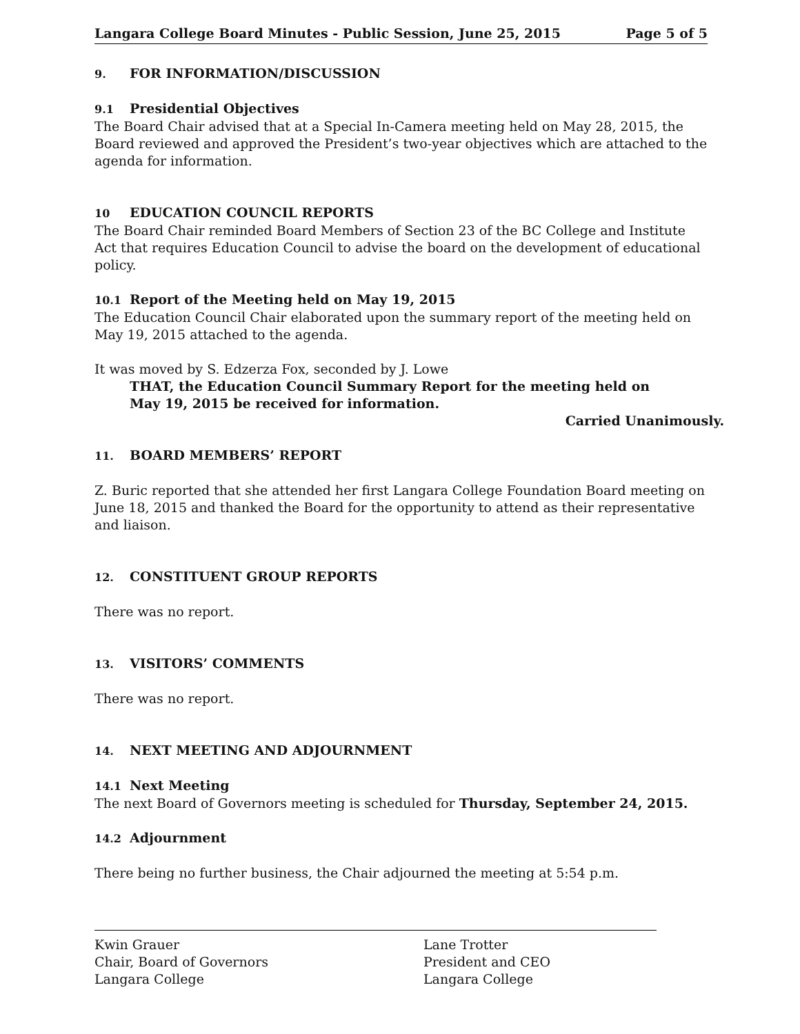Langara College Board Minutes - Public Session, June 25, 2015 Page 5 of 5
9. FOR INFORMATION/DISCUSSION
9.1 Presidential Objectives
The Board Chair advised that at a Special In-Camera meeting held on May 28, 2015, the Board reviewed and approved the President’s two-year objectives which are attached to the agenda for information.
10 EDUCATION COUNCIL REPORTS
The Board Chair reminded Board Members of Section 23 of the BC College and Institute Act that requires Education Council to advise the board on the development of educational policy.
10.1 Report of the Meeting held on May 19, 2015
The Education Council Chair elaborated upon the summary report of the meeting held on May 19, 2015 attached to the agenda.
It was moved by S. Edzerza Fox, seconded by J. Lowe
THAT, the Education Council Summary Report for the meeting held on
May 19, 2015 be received for information.
Carried Unanimously.
11. BOARD MEMBERS’ REPORT
Z. Buric reported that she attended her first Langara College Foundation Board meeting on June 18, 2015 and thanked the Board for the opportunity to attend as their representative and liaison.
12. CONSTITUENT GROUP REPORTS
There was no report.
13. VISITORS’ COMMENTS
There was no report.
14. NEXT MEETING AND ADJOURNMENT
14.1 Next Meeting
The next Board of Governors meeting is scheduled for Thursday, September 24, 2015.
14.2 Adjournment
There being no further business, the Chair adjourned the meeting at 5:54 p.m.
Kwin Grauer
Chair, Board of Governors
Langara College
Lane Trotter
President and CEO
Langara College